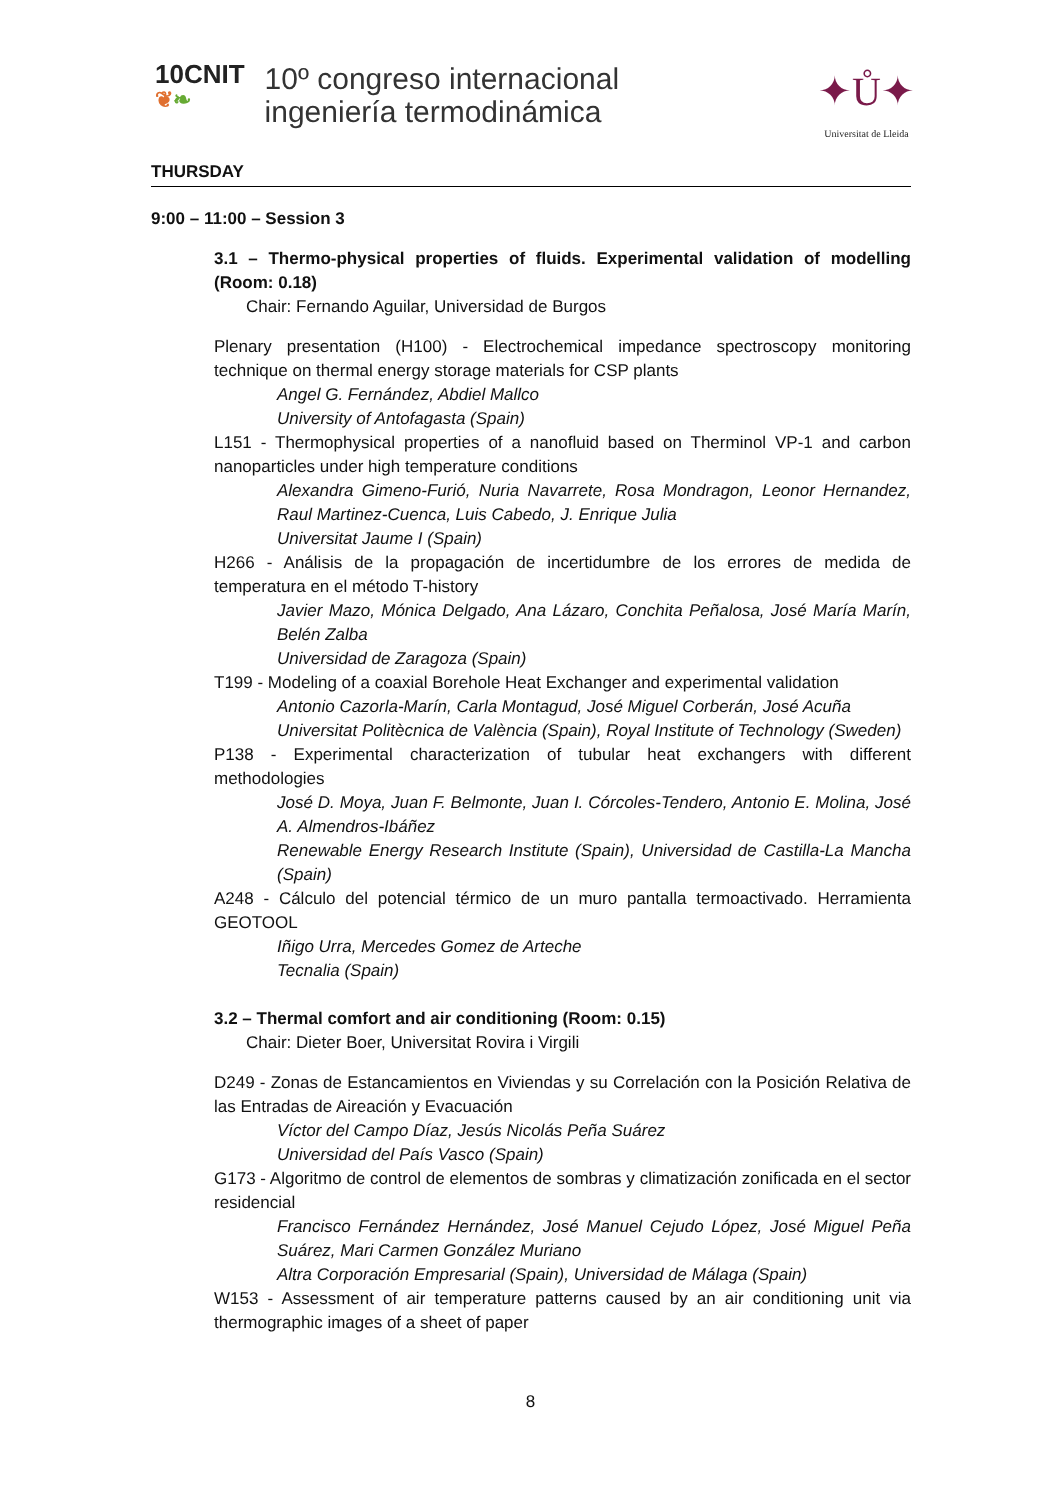10CNIT
❦❧
10º congreso internacional
ingeniería termodinámica
✦Ů✦
Universitat de Lleida
THURSDAY
9:00 – 11:00 – Session 3
3.1 – Thermo-physical properties of fluids. Experimental validation of modelling (Room: 0.18)
Chair: Fernando Aguilar, Universidad de Burgos
Plenary presentation (H100) - Electrochemical impedance spectroscopy monitoring technique on thermal energy storage materials for CSP plants
Angel G. Fernández, Abdiel Mallco
University of Antofagasta (Spain)
L151 - Thermophysical properties of a nanofluid based on Therminol VP-1 and carbon nanoparticles under high temperature conditions
Alexandra Gimeno-Furió, Nuria Navarrete, Rosa Mondragon, Leonor Hernandez, Raul Martinez-Cuenca, Luis Cabedo, J. Enrique Julia
Universitat Jaume I (Spain)
H266 - Análisis de la propagación de incertidumbre de los errores de medida de temperatura en el método T-history
Javier Mazo, Mónica Delgado, Ana Lázaro, Conchita Peñalosa, José María Marín, Belén Zalba
Universidad de Zaragoza (Spain)
T199 - Modeling of a coaxial Borehole Heat Exchanger and experimental validation
Antonio Cazorla-Marín, Carla Montagud, José Miguel Corberán, José Acuña
Universitat Politècnica de València (Spain), Royal Institute of Technology (Sweden)
P138 - Experimental characterization of tubular heat exchangers with different methodologies
José D. Moya, Juan F. Belmonte, Juan I. Córcoles-Tendero, Antonio E. Molina, José A. Almendros-Ibáñez
Renewable Energy Research Institute (Spain), Universidad de Castilla-La Mancha (Spain)
A248 - Cálculo del potencial térmico de un muro pantalla termoactivado. Herramienta GEOTOOL
Iñigo Urra, Mercedes Gomez de Arteche
Tecnalia (Spain)
3.2 – Thermal comfort and air conditioning (Room: 0.15)
Chair: Dieter Boer, Universitat Rovira i Virgili
D249 - Zonas de Estancamientos en Viviendas y su Correlación con la Posición Relativa de las Entradas de Aireación y Evacuación
Víctor del Campo Díaz, Jesús Nicolás Peña Suárez
Universidad del País Vasco (Spain)
G173 - Algoritmo de control de elementos de sombras y climatización zonificada en el sector residencial
Francisco Fernández Hernández, José Manuel Cejudo López, José Miguel Peña Suárez, Mari Carmen González Muriano
Altra Corporación Empresarial (Spain), Universidad de Málaga (Spain)
W153 - Assessment of air temperature patterns caused by an air conditioning unit via thermographic images of a sheet of paper
8